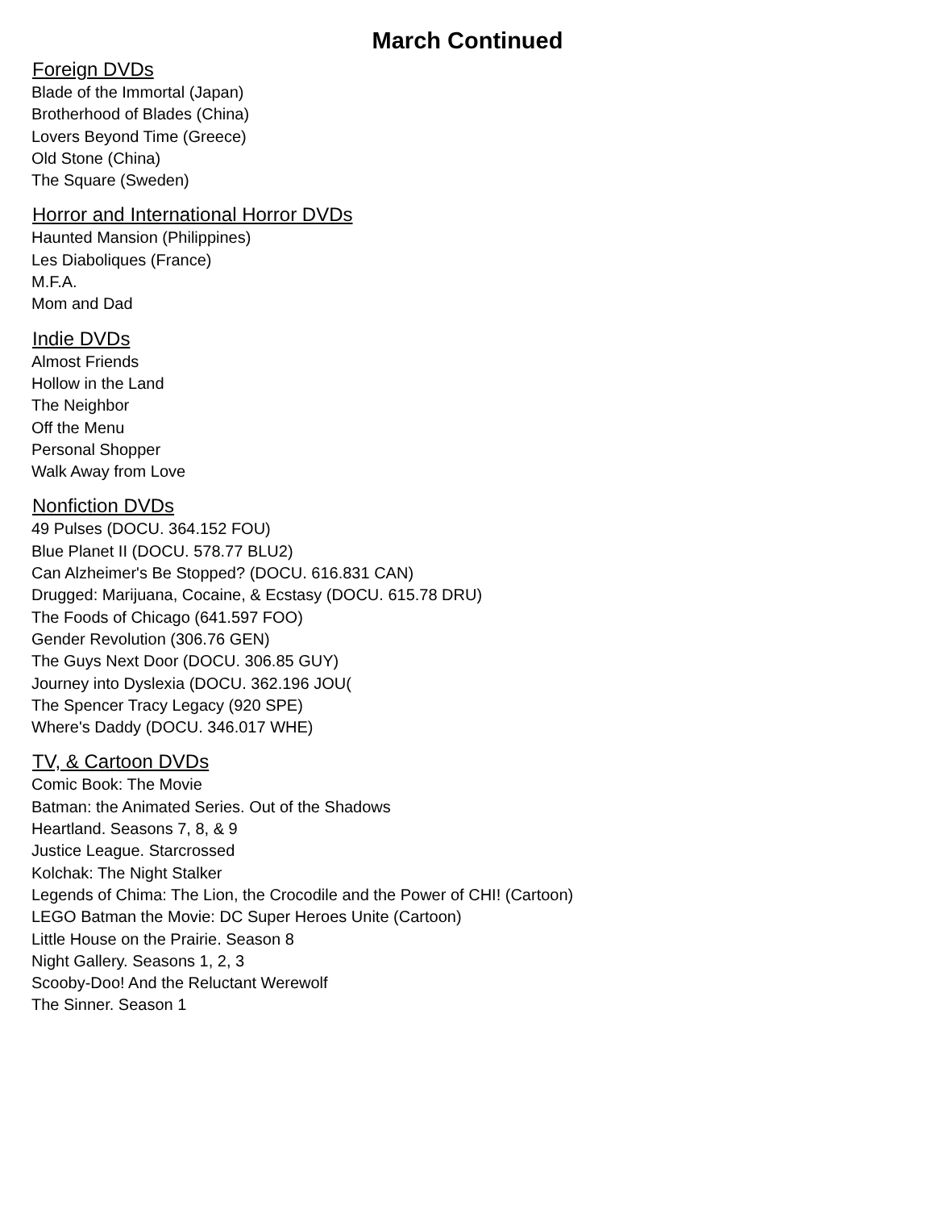March Continued
Foreign DVDs
Blade of the Immortal (Japan)
Brotherhood of Blades (China)
Lovers Beyond Time (Greece)
Old Stone (China)
The Square (Sweden)
Horror and International Horror DVDs
Haunted Mansion (Philippines)
Les Diaboliques (France)
M.F.A.
Mom and Dad
Indie DVDs
Almost Friends
Hollow in the Land
The Neighbor
Off the Menu
Personal Shopper
Walk Away from Love
Nonfiction DVDs
49 Pulses (DOCU. 364.152 FOU)
Blue Planet II (DOCU. 578.77 BLU2)
Can Alzheimer's Be Stopped? (DOCU. 616.831 CAN)
Drugged: Marijuana, Cocaine, & Ecstasy (DOCU. 615.78 DRU)
The Foods of Chicago (641.597 FOO)
Gender Revolution (306.76 GEN)
The Guys Next Door (DOCU. 306.85 GUY)
Journey into Dyslexia (DOCU. 362.196 JOU(
The Spencer Tracy Legacy (920 SPE)
Where's Daddy (DOCU. 346.017 WHE)
TV, & Cartoon DVDs
Comic Book: The Movie
Batman: the Animated Series. Out of the Shadows
Heartland. Seasons 7, 8, & 9
Justice League. Starcrossed
Kolchak: The Night Stalker
Legends of Chima: The Lion, the Crocodile and the Power of CHI! (Cartoon)
LEGO Batman the Movie: DC Super Heroes Unite (Cartoon)
Little House on the Prairie. Season 8
Night Gallery. Seasons 1, 2, 3
Scooby-Doo! And the Reluctant Werewolf
The Sinner. Season 1